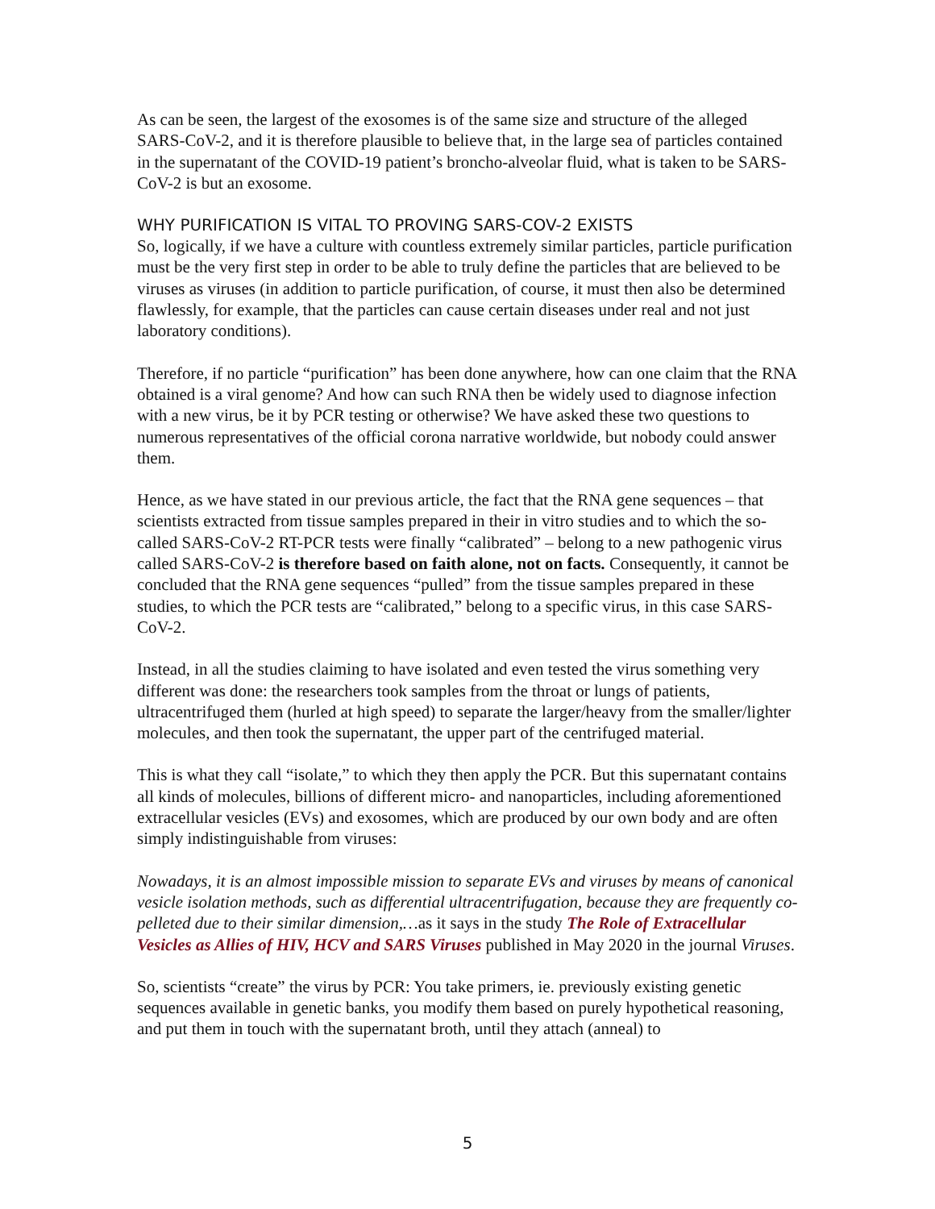As can be seen, the largest of the exosomes is of the same size and structure of the alleged SARS-CoV-2, and it is therefore plausible to believe that, in the large sea of particles contained in the supernatant of the COVID-19 patient’s broncho-alveolar fluid, what is taken to be SARS-CoV-2 is but an exosome.
WHY PURIFICATION IS VITAL TO PROVING SARS-COV-2 EXISTS
So, logically, if we have a culture with countless extremely similar particles, particle purification must be the very first step in order to be able to truly define the particles that are believed to be viruses as viruses (in addition to particle purification, of course, it must then also be determined flawlessly, for example, that the particles can cause certain diseases under real and not just laboratory conditions).
Therefore, if no particle “purification” has been done anywhere, how can one claim that the RNA obtained is a viral genome? And how can such RNA then be widely used to diagnose infection with a new virus, be it by PCR testing or otherwise? We have asked these two questions to numerous representatives of the official corona narrative worldwide, but nobody could answer them.
Hence, as we have stated in our previous article, the fact that the RNA gene sequences – that scientists extracted from tissue samples prepared in their in vitro studies and to which the so-called SARS-CoV-2 RT-PCR tests were finally “calibrated” – belong to a new pathogenic virus called SARS-CoV-2 is therefore based on faith alone, not on facts. Consequently, it cannot be concluded that the RNA gene sequences “pulled” from the tissue samples prepared in these studies, to which the PCR tests are “calibrated,” belong to a specific virus, in this case SARS-CoV-2.
Instead, in all the studies claiming to have isolated and even tested the virus something very different was done: the researchers took samples from the throat or lungs of patients, ultracentrifuged them (hurled at high speed) to separate the larger/heavy from the smaller/lighter molecules, and then took the supernatant, the upper part of the centrifuged material.
This is what they call “isolate,” to which they then apply the PCR. But this supernatant contains all kinds of molecules, billions of different micro- and nanoparticles, including aforementioned extracellular vesicles (EVs) and exosomes, which are produced by our own body and are often simply indistinguishable from viruses:
Nowadays, it is an almost impossible mission to separate EVs and viruses by means of canonical vesicle isolation methods, such as differential ultracentrifugation, because they are frequently co-pelleted due to their similar dimension,…as it says in the study The Role of Extracellular Vesicles as Allies of HIV, HCV and SARS Viruses published in May 2020 in the journal Viruses.
So, scientists “create” the virus by PCR: You take primers, ie. previously existing genetic sequences available in genetic banks, you modify them based on purely hypothetical reasoning, and put them in touch with the supernatant broth, until they attach (anneal) to
5